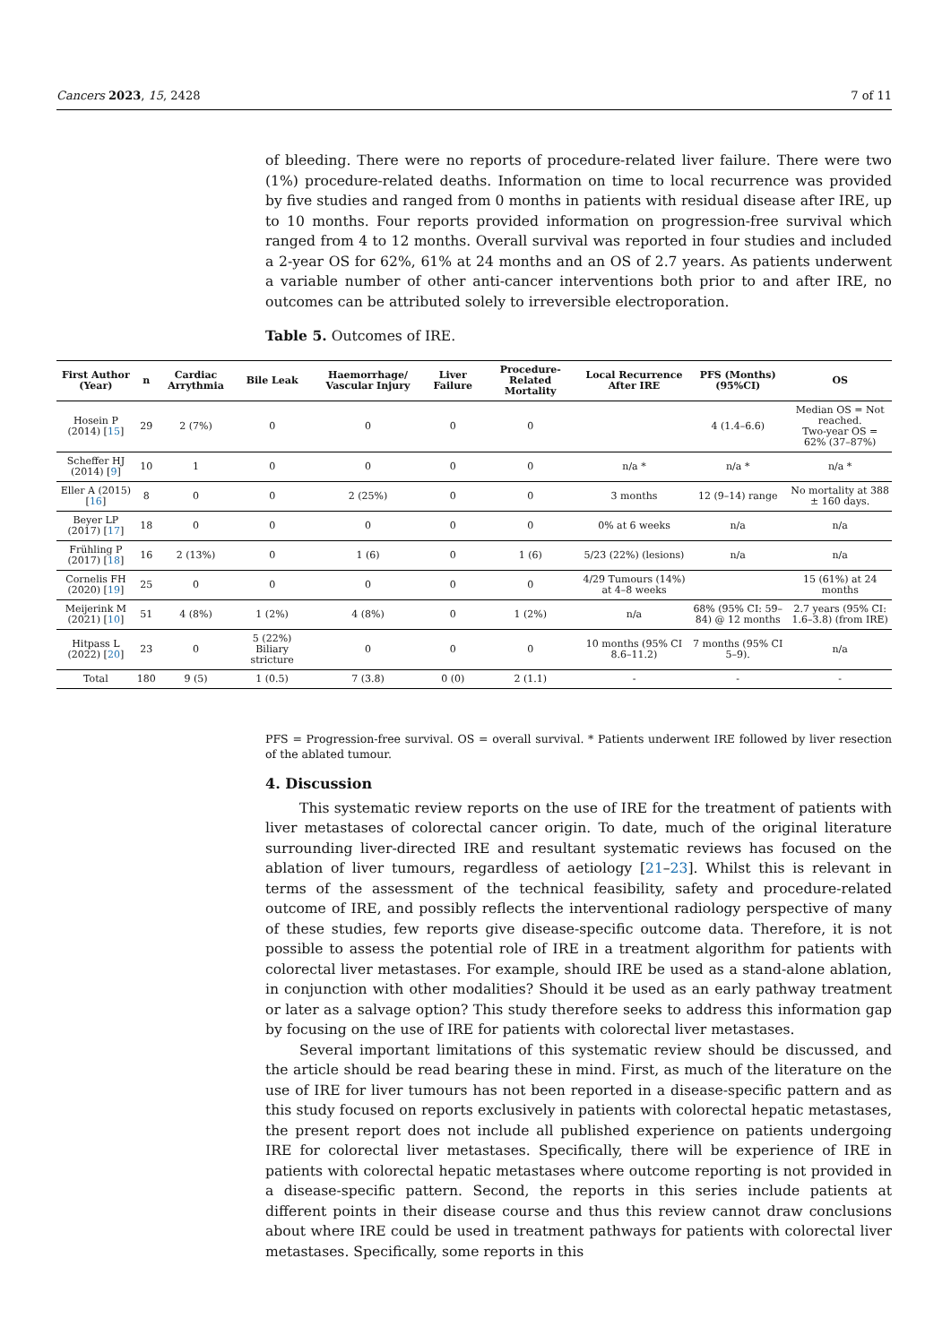Cancers 2023, 15, 2428 7 of 11
of bleeding. There were no reports of procedure-related liver failure. There were two (1%) procedure-related deaths. Information on time to local recurrence was provided by five studies and ranged from 0 months in patients with residual disease after IRE, up to 10 months. Four reports provided information on progression-free survival which ranged from 4 to 12 months. Overall survival was reported in four studies and included a 2-year OS for 62%, 61% at 24 months and an OS of 2.7 years. As patients underwent a variable number of other anti-cancer interventions both prior to and after IRE, no outcomes can be attributed solely to irreversible electroporation.
Table 5. Outcomes of IRE.
| First Author (Year) | n | Cardiac Arrythmia | Bile Leak | Haemorrhage/ Vascular Injury | Liver Failure | Procedure-Related Mortality | Local Recurrence After IRE | PFS (Months) (95%CI) | OS |
| --- | --- | --- | --- | --- | --- | --- | --- | --- | --- |
| Hosein P (2014) [ 15 ] | 29 | 2 (7%) | 0 | 0 | 0 | 0 | | 4 (1.4–6.6) | Median OS = Not reached. Two-year OS = 62% (37–87%) |
| Scheffer HJ (2014) [ 9 ] | 10 | 1 | 0 | 0 | 0 | 0 | n/a * | n/a * | n/a * |
| Eller A (2015) [ 16 ] | 8 | 0 | 0 | 2 (25%) | 0 | 0 | 3 months | 12 (9–14) range | No mortality at 388 ± 160 days. |
| Beyer LP (2017) [ 17 ] | 18 | 0 | 0 | 0 | 0 | 0 | 0% at 6 weeks | n/a | n/a |
| Frühling P (2017) [ 18 ] | 16 | 2 (13%) | 0 | 1 (6) | 0 | 1 (6) | 5/23 (22%) (lesions) | n/a | n/a |
| Cornelis FH (2020) [ 19 ] | 25 | 0 | 0 | 0 | 0 | 0 | 4/29 Tumours (14%) at 4–8 weeks | | 15 (61%) at 24 months |
| Meijerink M (2021) [ 10 ] | 51 | 4 (8%) | 1 (2%) | 4 (8%) | 0 | 1 (2%) | n/a | 68% (95% CI: 59–84) @ 12 months | 2.7 years (95% CI: 1.6–3.8) (from IRE) |
| Hitpass L (2022) [ 20 ] | 23 | 0 | 5 (22%) Biliary stricture | 0 | 0 | 0 | 10 months (95% CI 8.6–11.2) | 7 months (95% CI 5–9). | n/a |
| Total | 180 | 9 (5) | 1 (0.5) | 7 (3.8) | 0 (0) | 2 (1.1) | - | - | - |
PFS = Progression-free survival. OS = overall survival. * Patients underwent IRE followed by liver resection of the ablated tumour.
4. Discussion
This systematic review reports on the use of IRE for the treatment of patients with liver metastases of colorectal cancer origin. To date, much of the original literature surrounding liver-directed IRE and resultant systematic reviews has focused on the ablation of liver tumours, regardless of aetiology [21–23]. Whilst this is relevant in terms of the assessment of the technical feasibility, safety and procedure-related outcome of IRE, and possibly reflects the interventional radiology perspective of many of these studies, few reports give disease-specific outcome data. Therefore, it is not possible to assess the potential role of IRE in a treatment algorithm for patients with colorectal liver metastases. For example, should IRE be used as a stand-alone ablation, in conjunction with other modalities? Should it be used as an early pathway treatment or later as a salvage option? This study therefore seeks to address this information gap by focusing on the use of IRE for patients with colorectal liver metastases.
Several important limitations of this systematic review should be discussed, and the article should be read bearing these in mind. First, as much of the literature on the use of IRE for liver tumours has not been reported in a disease-specific pattern and as this study focused on reports exclusively in patients with colorectal hepatic metastases, the present report does not include all published experience on patients undergoing IRE for colorectal liver metastases. Specifically, there will be experience of IRE in patients with colorectal hepatic metastases where outcome reporting is not provided in a disease-specific pattern. Second, the reports in this series include patients at different points in their disease course and thus this review cannot draw conclusions about where IRE could be used in treatment pathways for patients with colorectal liver metastases. Specifically, some reports in this